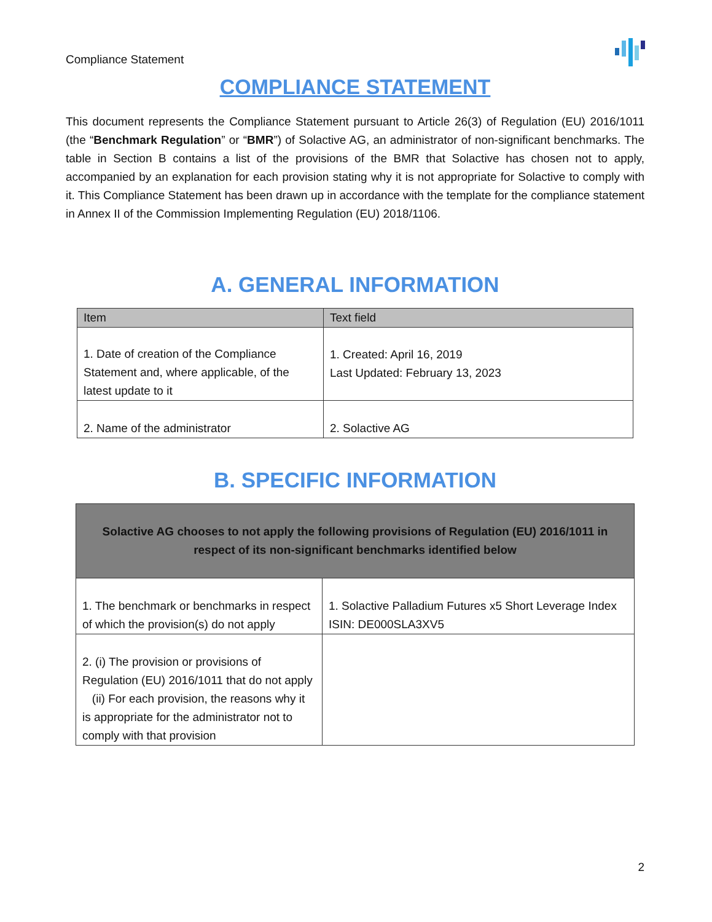Compliance Statement
COMPLIANCE STATEMENT
This document represents the Compliance Statement pursuant to Article 26(3) of Regulation (EU) 2016/1011 (the “Benchmark Regulation” or “BMR”) of Solactive AG, an administrator of non-significant benchmarks. The table in Section B contains a list of the provisions of the BMR that Solactive has chosen not to apply, accompanied by an explanation for each provision stating why it is not appropriate for Solactive to comply with it. This Compliance Statement has been drawn up in accordance with the template for the compliance statement in Annex II of the Commission Implementing Regulation (EU) 2018/1106.
A. GENERAL INFORMATION
| Item | Text field |
| --- | --- |
| 1. Date of creation of the Compliance Statement and, where applicable, of the latest update to it | 1. Created: April 16, 2019 Last Updated: February 13, 2023 |
| 2. Name of the administrator | 2. Solactive AG |
B. SPECIFIC INFORMATION
| Solactive AG chooses to not apply the following provisions of Regulation (EU) 2016/1011 in respect of its non-significant benchmarks identified below | |
| 1. The benchmark or benchmarks in respect of which the provision(s) do not apply | 1. Solactive Palladium Futures x5 Short Leverage Index ISIN: DE000SLA3XV5 |
| 2. (i) The provision or provisions of Regulation (EU) 2016/1011 that do not apply (ii) For each provision, the reasons why it is appropriate for the administrator not to comply with that provision | |
2